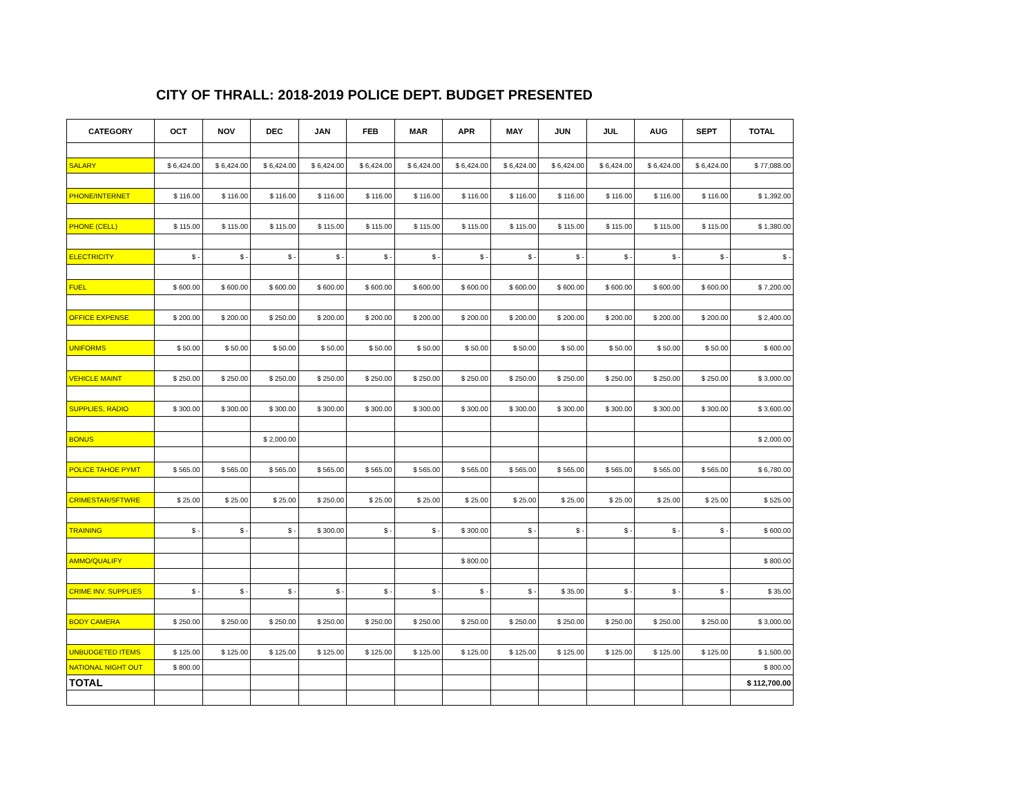CITY OF THRALL: 2018-2019 POLICE DEPT. BUDGET PRESENTED
| CATEGORY | OCT | NOV | DEC | JAN | FEB | MAR | APR | MAY | JUN | JUL | AUG | SEPT | TOTAL |
| --- | --- | --- | --- | --- | --- | --- | --- | --- | --- | --- | --- | --- | --- |
| SALARY | $ 6,424.00 | $ 6,424.00 | $ 6,424.00 | $ 6,424.00 | $ 6,424.00 | $ 6,424.00 | $ 6,424.00 | $ 6,424.00 | $ 6,424.00 | $ 6,424.00 | $ 6,424.00 | $ 6,424.00 | $ 77,088.00 |
| PHONE/INTERNET | $ 116.00 | $ 116.00 | $ 116.00 | $ 116.00 | $ 116.00 | $ 116.00 | $ 116.00 | $ 116.00 | $ 116.00 | $ 116.00 | $ 116.00 | $ 116.00 | $ 1,392.00 |
| PHONE (CELL) | $ 115.00 | $ 115.00 | $ 115.00 | $ 115.00 | $ 115.00 | $ 115.00 | $ 115.00 | $ 115.00 | $ 115.00 | $ 115.00 | $ 115.00 | $ 115.00 | $ 1,380.00 |
| ELECTRICITY | $ - | $ - | $ - | $ - | $ - | $ - | $ - | $ - | $ - | $ - | $ - | $ - | $ - |
| FUEL | $ 600.00 | $ 600.00 | $ 600.00 | $ 600.00 | $ 600.00 | $ 600.00 | $ 600.00 | $ 600.00 | $ 600.00 | $ 600.00 | $ 600.00 | $ 600.00 | $ 7,200.00 |
| OFFICE EXPENSE | $ 200.00 | $ 200.00 | $ 250.00 | $ 200.00 | $ 200.00 | $ 200.00 | $ 200.00 | $ 200.00 | $ 200.00 | $ 200.00 | $ 200.00 | $ 200.00 | $ 2,400.00 |
| UNIFORMS | $ 50.00 | $ 50.00 | $ 50.00 | $ 50.00 | $ 50.00 | $ 50.00 | $ 50.00 | $ 50.00 | $ 50.00 | $ 50.00 | $ 50.00 | $ 50.00 | $ 600.00 |
| VEHICLE MAINT | $ 250.00 | $ 250.00 | $ 250.00 | $ 250.00 | $ 250.00 | $ 250.00 | $ 250.00 | $ 250.00 | $ 250.00 | $ 250.00 | $ 250.00 | $ 250.00 | $ 3,000.00 |
| SUPPLIES, RADIO | $ 300.00 | $ 300.00 | $ 300.00 | $ 300.00 | $ 300.00 | $ 300.00 | $ 300.00 | $ 300.00 | $ 300.00 | $ 300.00 | $ 300.00 | $ 300.00 | $ 3,600.00 |
| BONUS | | | $ 2,000.00 | | | | | | | | | | $ 2,000.00 |
| POLICE TAHOE PYMT | $ 565.00 | $ 565.00 | $ 565.00 | $ 565.00 | $ 565.00 | $ 565.00 | $ 565.00 | $ 565.00 | $ 565.00 | $ 565.00 | $ 565.00 | $ 565.00 | $ 6,780.00 |
| CRIMESTAR/SFTWRE | $ 25.00 | $ 25.00 | $ 25.00 | $ 250.00 | $ 25.00 | $ 25.00 | $ 25.00 | $ 25.00 | $ 25.00 | $ 25.00 | $ 25.00 | $ 25.00 | $ 525.00 |
| TRAINING | $ - | $ - | $ - | $ 300.00 | $ - | $ - | $ 300.00 | $ - | $ - | $ - | $ - | $ - | $ 600.00 |
| AMMO/QUALIFY | | | | | | | $ 800.00 | | | | | | $ 800.00 |
| CRIME INV. SUPPLIES | $ - | $ - | $ - | $ - | $ - | $ - | $ - | $ - | $ 35.00 | $ - | $ - | $ - | $ 35.00 |
| BODY CAMERA | $ 250.00 | $ 250.00 | $ 250.00 | $ 250.00 | $ 250.00 | $ 250.00 | $ 250.00 | $ 250.00 | $ 250.00 | $ 250.00 | $ 250.00 | $ 250.00 | $ 3,000.00 |
| UNBUDGETED ITEMS | $ 125.00 | $ 125.00 | $ 125.00 | $ 125.00 | $ 125.00 | $ 125.00 | $ 125.00 | $ 125.00 | $ 125.00 | $ 125.00 | $ 125.00 | $ 125.00 | $ 1,500.00 |
| NATIONAL NIGHT OUT | $ 800.00 | | | | | | | | | | | | $ 800.00 |
| TOTAL | | | | | | | | | | | | | $ 112,700.00 |